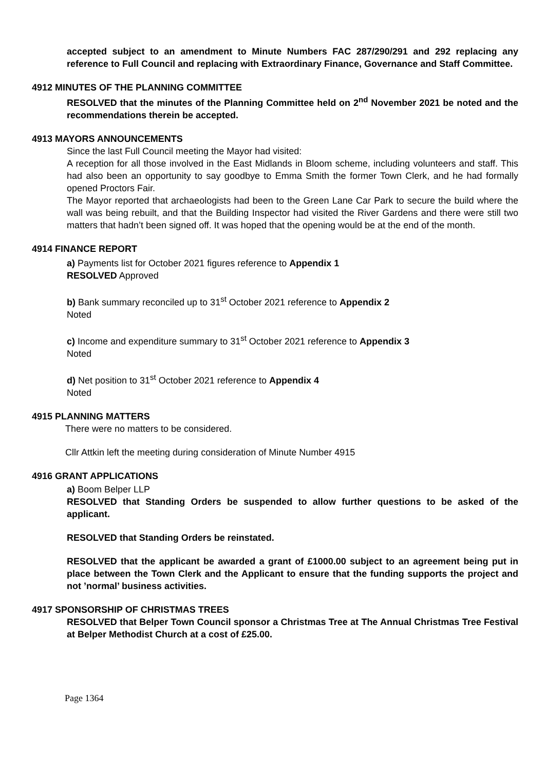accepted subject to an amendment to Minute Numbers FAC 287/290/291 and 292 replacing any reference to Full Council and replacing with Extraordinary Finance, Governance and Staff Committee.
4912 MINUTES OF THE PLANNING COMMITTEE
RESOLVED that the minutes of the Planning Committee held on 2<sup>nd</sup> November 2021 be noted and the recommendations therein be accepted.
4913 MAYORS ANNOUNCEMENTS
Since the last Full Council meeting the Mayor had visited:
A reception for all those involved in the East Midlands in Bloom scheme, including volunteers and staff. This had also been an opportunity to say goodbye to Emma Smith the former Town Clerk, and he had formally opened Proctors Fair.
The Mayor reported that archaeologists had been to the Green Lane Car Park to secure the build where the wall was being rebuilt, and that the Building Inspector had visited the River Gardens and there were still two matters that hadn’t been signed off. It was hoped that the opening would be at the end of the month.
4914 FINANCE REPORT
a) Payments list for October 2021 figures reference to Appendix 1
RESOLVED Approved
b) Bank summary reconciled up to 31<sup>st</sup> October 2021 reference to Appendix 2
Noted
c) Income and expenditure summary to 31<sup>st</sup> October 2021 reference to Appendix 3
Noted
d) Net position to 31<sup>st</sup> October 2021 reference to Appendix 4
Noted
4915 PLANNING MATTERS
There were no matters to be considered.
Cllr Attkin left the meeting during consideration of Minute Number 4915
4916 GRANT APPLICATIONS
a) Boom Belper LLP
RESOLVED that Standing Orders be suspended to allow further questions to be asked of the applicant.
RESOLVED that Standing Orders be reinstated.
RESOLVED that the applicant be awarded a grant of £1000.00 subject to an agreement being put in place between the Town Clerk and the Applicant to ensure that the funding supports the project and not ’normal’ business activities.
4917 SPONSORSHIP OF CHRISTMAS TREES
RESOLVED that Belper Town Council sponsor a Christmas Tree at The Annual Christmas Tree Festival at Belper Methodist Church at a cost of £25.00.
Page 1364